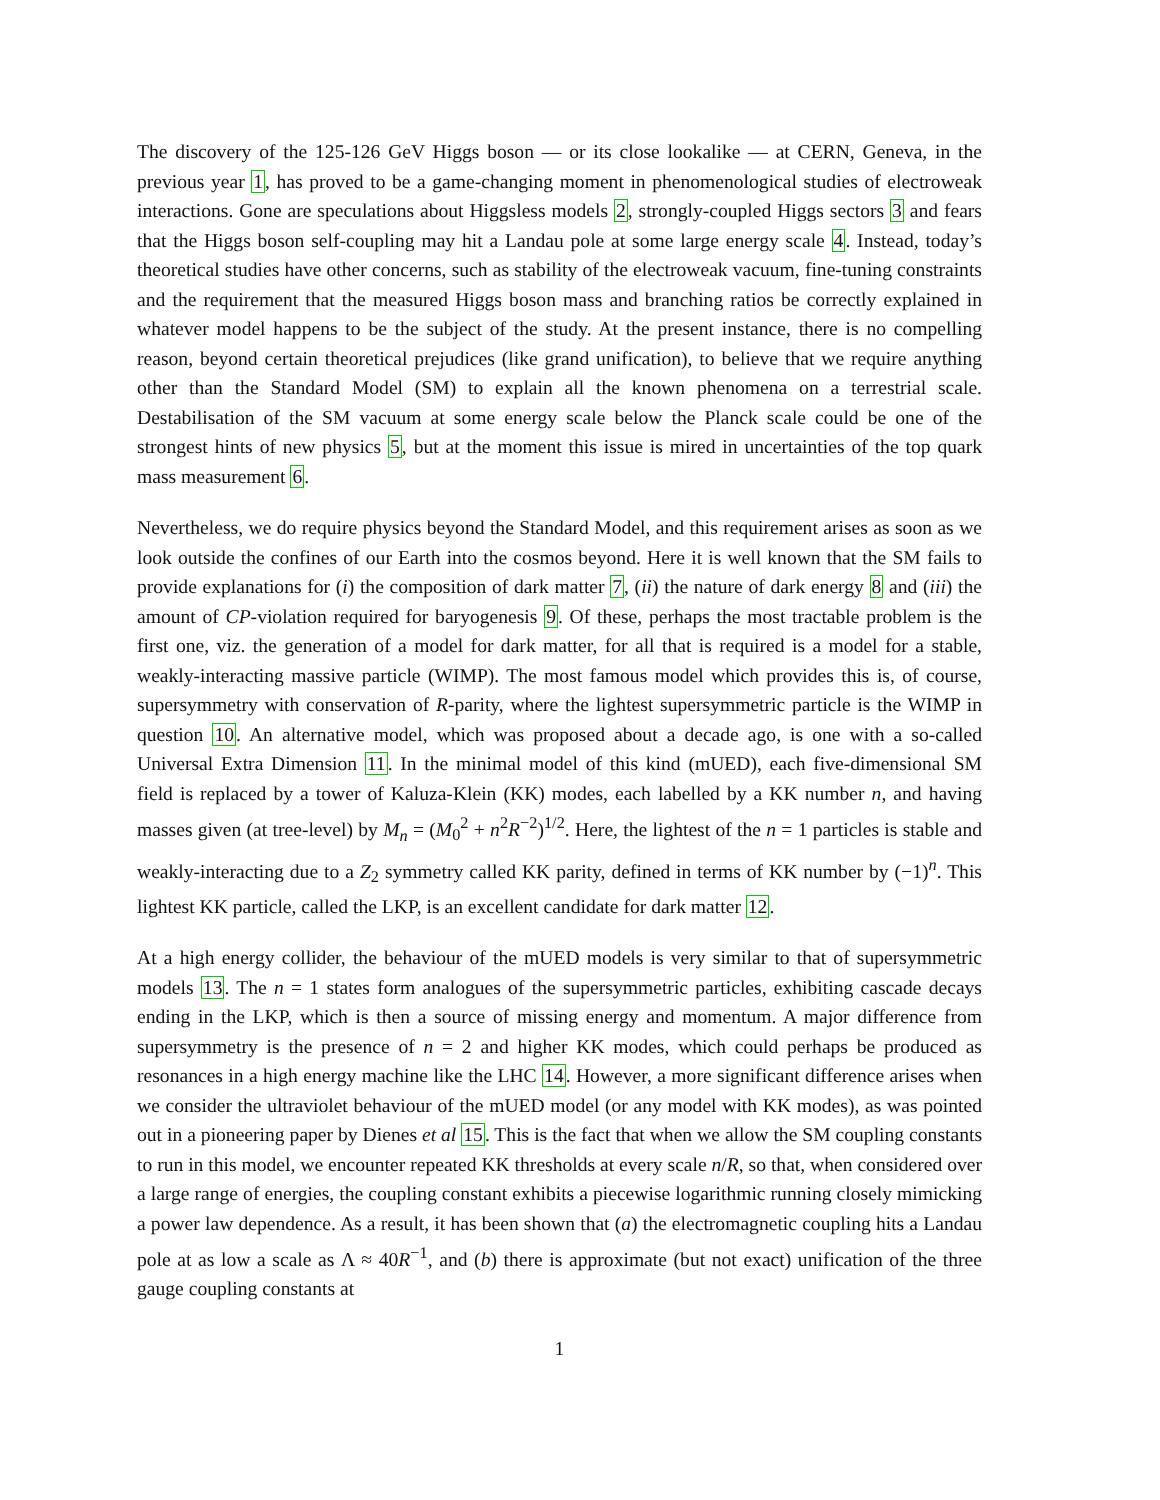The discovery of the 125-126 GeV Higgs boson — or its close lookalike — at CERN, Geneva, in the previous year 1, has proved to be a game-changing moment in phenomenological studies of electroweak interactions. Gone are speculations about Higgsless models 2, strongly-coupled Higgs sectors 3 and fears that the Higgs boson self-coupling may hit a Landau pole at some large energy scale 4. Instead, today’s theoretical studies have other concerns, such as stability of the electroweak vacuum, fine-tuning constraints and the requirement that the measured Higgs boson mass and branching ratios be correctly explained in whatever model happens to be the subject of the study. At the present instance, there is no compelling reason, beyond certain theoretical prejudices (like grand unification), to believe that we require anything other than the Standard Model (SM) to explain all the known phenomena on a terrestrial scale. Destabilisation of the SM vacuum at some energy scale below the Planck scale could be one of the strongest hints of new physics 5, but at the moment this issue is mired in uncertainties of the top quark mass measurement 6.
Nevertheless, we do require physics beyond the Standard Model, and this requirement arises as soon as we look outside the confines of our Earth into the cosmos beyond. Here it is well known that the SM fails to provide explanations for (i) the composition of dark matter 7, (ii) the nature of dark energy 8 and (iii) the amount of CP-violation required for baryogenesis 9. Of these, perhaps the most tractable problem is the first one, viz. the generation of a model for dark matter, for all that is required is a model for a stable, weakly-interacting massive particle (WIMP). The most famous model which provides this is, of course, supersymmetry with conservation of R-parity, where the lightest supersymmetric particle is the WIMP in question 10. An alternative model, which was proposed about a decade ago, is one with a so-called Universal Extra Dimension 11. In the minimal model of this kind (mUED), each five-dimensional SM field is replaced by a tower of Kaluza-Klein (KK) modes, each labelled by a KK number n, and having masses given (at tree-level) by M<sub>n</sub> = (M<sub>0</sub><sup>2</sup> + n<sup>2</sup>R<sup>−2</sup>)<sup>1/2</sup>. Here, the lightest of the n = 1 particles is stable and weakly-interacting due to a Z<sub>2</sub> symmetry called KK parity, defined in terms of KK number by (−1)<sup>n</sup>. This lightest KK particle, called the LKP, is an excellent candidate for dark matter 12.
At a high energy collider, the behaviour of the mUED models is very similar to that of supersymmetric models 13. The n = 1 states form analogues of the supersymmetric particles, exhibiting cascade decays ending in the LKP, which is then a source of missing energy and momentum. A major difference from supersymmetry is the presence of n = 2 and higher KK modes, which could perhaps be produced as resonances in a high energy machine like the LHC 14. However, a more significant difference arises when we consider the ultraviolet behaviour of the mUED model (or any model with KK modes), as was pointed out in a pioneering paper by Dienes et al 15. This is the fact that when we allow the SM coupling constants to run in this model, we encounter repeated KK thresholds at every scale n/R, so that, when considered over a large range of energies, the coupling constant exhibits a piecewise logarithmic running closely mimicking a power law dependence. As a result, it has been shown that (a) the electromagnetic coupling hits a Landau pole at as low a scale as Λ ≈ 40R<sup>−1</sup>, and (b) there is approximate (but not exact) unification of the three gauge coupling constants at
1